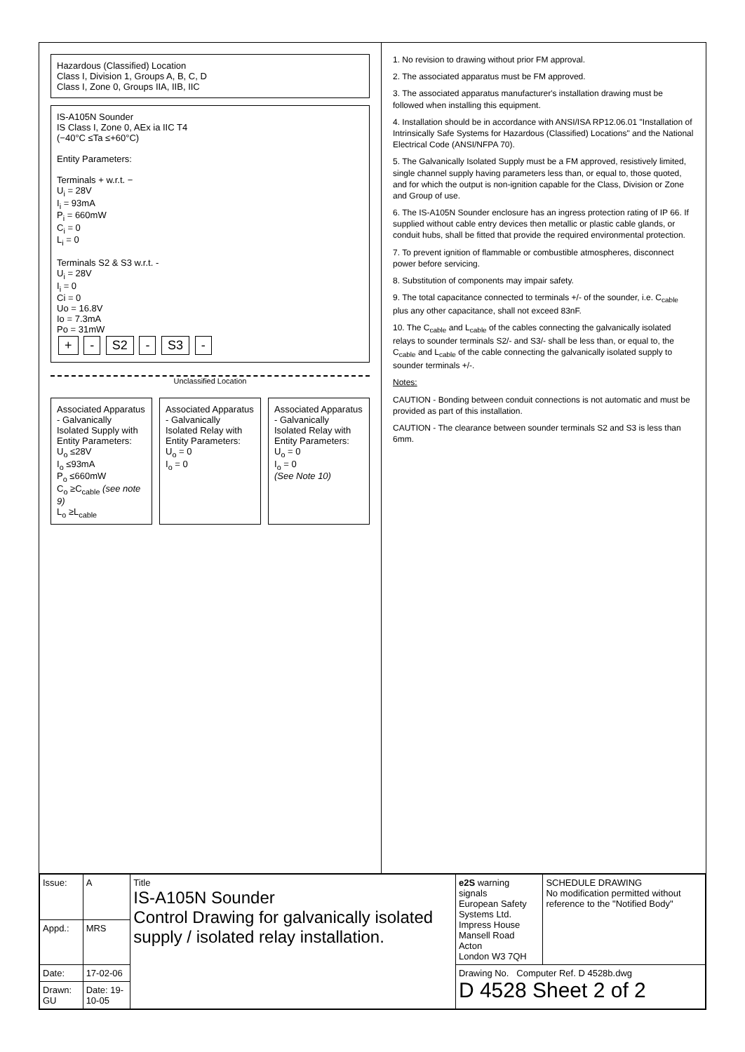Hazardous (Classified) Location
Class I, Division 1, Groups A, B, C, D
Class I, Zone 0, Groups IIA, IIB, IIC
IS-A105N Sounder
IS Class I, Zone 0, AEx ia IIC T4
(−40°C ≤Ta ≤+60°C)
Entity Parameters:
Terminals + w.r.t. −
U<sub>i</sub> = 28V
I<sub>i</sub> = 93mA
P<sub>i</sub> = 660mW
C<sub>i</sub> = 0
L<sub>i</sub> = 0
Terminals S2 & S3 w.r.t. -
U<sub>i</sub> = 28V
I<sub>i</sub> = 0
Ci = 0
Uo = 16.8V
Io = 7.3mA
Po = 31mW
+ - S2 - S3 -
Unclassified Location
Associated Apparatus - Galvanically Isolated Supply with Entity Parameters:
U<sub>o</sub> ≤28V
I<sub>o</sub> ≤93mA
P<sub>o</sub> ≤660mW
C<sub>o</sub> ≥C<sub>cable</sub> (see note 9)
L<sub>o</sub> ≥L<sub>cable</sub>
Associated Apparatus - Galvanically Isolated Relay with Entity Parameters:
U<sub>o</sub> = 0
I<sub>o</sub> = 0
Associated Apparatus - Galvanically Isolated Relay with Entity Parameters:
U<sub>o</sub> = 0
I<sub>o</sub> = 0
(See Note 10)
1. No revision to drawing without prior FM approval.
2. The associated apparatus must be FM approved.
3. The associated apparatus manufacturer's installation drawing must be followed when installing this equipment.
4. Installation should be in accordance with ANSI/ISA RP12.06.01 "Installation of Intrinsically Safe Systems for Hazardous (Classified) Locations" and the National Electrical Code (ANSI/NFPA 70).
5. The Galvanically Isolated Supply must be a FM approved, resistively limited, single channel supply having parameters less than, or equal to, those quoted, and for which the output is non-ignition capable for the Class, Division or Zone and Group of use.
6. The IS-A105N Sounder enclosure has an ingress protection rating of IP 66. If supplied without cable entry devices then metallic or plastic cable glands, or conduit hubs, shall be fitted that provide the required environmental protection.
7. To prevent ignition of flammable or combustible atmospheres, disconnect power before servicing.
8. Substitution of components may impair safety.
9. The total capacitance connected to terminals +/- of the sounder, i.e. C<sub>cable</sub> plus any other capacitance, shall not exceed 83nF.
10. The C<sub>cable</sub> and L<sub>cable</sub> of the cables connecting the galvanically isolated relays to sounder terminals S2/- and S3/- shall be less than, or equal to, the C<sub>cable</sub> and L<sub>cable</sub> of the cable connecting the galvanically isolated supply to sounder terminals +/-.
Notes:
CAUTION - Bonding between conduit connections is not automatic and must be provided as part of this installation.
CAUTION - The clearance between sounder terminals S2 and S3 is less than 6mm.
| Issue: | A | Title IS-A105N Sounder Control Drawing for galvanically isolated supply / isolated relay installation. | e2S warning signals European Safety Systems Ltd. Impress House Mansell Road Acton London W3 7QH | SCHEDULE DRAWING No modification permitted without reference to the "Notified Body" |
| Appd.: | MRS | | | |
| Date: | 17-02-06 | | Drawing No. Computer Ref. D 4528b.dwg D 4528 Sheet 2 of 2 | |
| Drawn: GU | Date: 19-10-05 | | | |